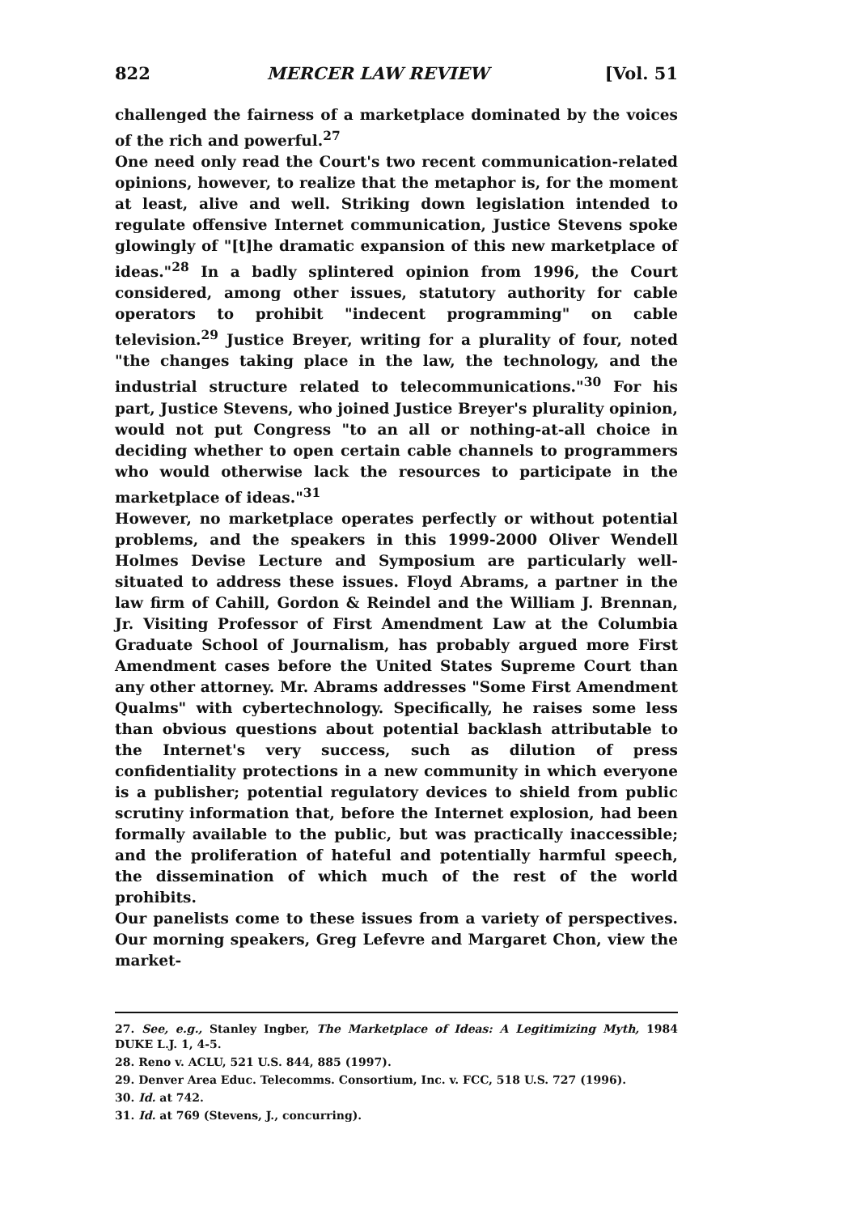822 MERCER LAW REVIEW [Vol. 51
challenged the fairness of a marketplace dominated by the voices of the rich and powerful.<sup>27</sup>
One need only read the Court's two recent communication-related opinions, however, to realize that the metaphor is, for the moment at least, alive and well. Striking down legislation intended to regulate offensive Internet communication, Justice Stevens spoke glowingly of "[t]he dramatic expansion of this new marketplace of ideas."<sup>28</sup> In a badly splintered opinion from 1996, the Court considered, among other issues, statutory authority for cable operators to prohibit "indecent programming" on cable television.<sup>29</sup> Justice Breyer, writing for a plurality of four, noted "the changes taking place in the law, the technology, and the industrial structure related to telecommunications."<sup>30</sup> For his part, Justice Stevens, who joined Justice Breyer's plurality opinion, would not put Congress "to an all or nothing-at-all choice in deciding whether to open certain cable channels to programmers who would otherwise lack the resources to participate in the marketplace of ideas."<sup>31</sup>
However, no marketplace operates perfectly or without potential problems, and the speakers in this 1999-2000 Oliver Wendell Holmes Devise Lecture and Symposium are particularly well-situated to address these issues. Floyd Abrams, a partner in the law firm of Cahill, Gordon & Reindel and the William J. Brennan, Jr. Visiting Professor of First Amendment Law at the Columbia Graduate School of Journalism, has probably argued more First Amendment cases before the United States Supreme Court than any other attorney. Mr. Abrams addresses "Some First Amendment Qualms" with cybertechnology. Specifically, he raises some less than obvious questions about potential backlash attributable to the Internet's very success, such as dilution of press confidentiality protections in a new community in which everyone is a publisher; potential regulatory devices to shield from public scrutiny information that, before the Internet explosion, had been formally available to the public, but was practically inaccessible; and the proliferation of hateful and potentially harmful speech, the dissemination of which much of the rest of the world prohibits.
Our panelists come to these issues from a variety of perspectives. Our morning speakers, Greg Lefevre and Margaret Chon, view the market-
27. See, e.g., Stanley Ingber, The Marketplace of Ideas: A Legitimizing Myth, 1984 DUKE L.J. 1, 4-5.
28. Reno v. ACLU, 521 U.S. 844, 885 (1997).
29. Denver Area Educ. Telecomms. Consortium, Inc. v. FCC, 518 U.S. 727 (1996).
30. Id. at 742.
31. Id. at 769 (Stevens, J., concurring).